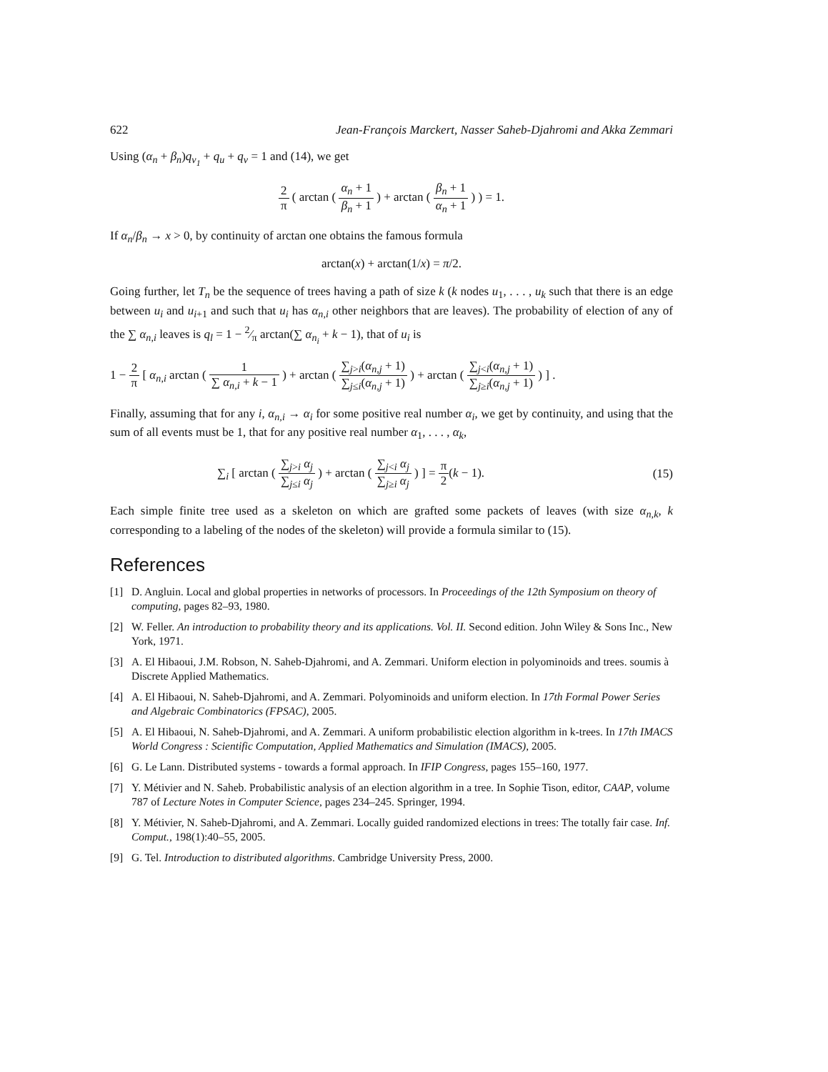622 Jean-François Marckert, Nasser Saheb-Djahromi and Akka Zemmari
Using (α<sub>n</sub> + β<sub>n</sub>)q<sub>v<sub>1</sub></sub> + q<sub>u</sub> + q<sub>v</sub> = 1 and (14), we get
2 π ( arctan ( α<sub>n</sub> + 1 β<sub>n</sub> + 1 ) + arctan ( β<sub>n</sub> + 1 α<sub>n</sub> + 1 ) ) = 1.
If α<sub>n</sub>/β<sub>n</sub> → x > 0, by continuity of arctan one obtains the famous formula
arctan(x) + arctan(1/x) = π/2.
Going further, let T<sub>n</sub> be the sequence of trees having a path of size k (k nodes u<sub>1</sub>, . . . , u<sub>k</sub> such that there is an edge between u<sub>i</sub> and u<sub>i+1</sub> and such that u<sub>i</sub> has α<sub>n,i</sub> other neighbors that are leaves). The probability of election of any of the ∑ α<sub>n,i</sub> leaves is q<sub>l</sub> = 1 − 2⁄π arctan(∑ α<sub>n<sub>i</sub></sub> + k − 1), that of u<sub>i</sub> is
1 − 2 π [ α<sub>n,i</sub> arctan ( 1 ∑ α<sub>n,i</sub> + k − 1 ) + arctan ( ∑<sub>j>i</sub>(α<sub>n,j</sub> + 1) ∑<sub>j≤i</sub>(α<sub>n,j</sub> + 1) ) + arctan ( ∑<sub>j<i</sub>(α<sub>n,j</sub> + 1) ∑<sub>j≥i</sub>(α<sub>n,j</sub> + 1) ) ] .
Finally, assuming that for any i, α<sub>n,i</sub> → α<sub>i</sub> for some positive real number α<sub>i</sub>, we get by continuity, and using that the sum of all events must be 1, that for any positive real number α<sub>1</sub>, . . . , α<sub>k</sub>,
∑<sub>i</sub> [ arctan ( ∑<sub>j>i</sub> α<sub>j</sub> ∑<sub>j≤i</sub> α<sub>j</sub> ) + arctan ( ∑<sub>j<i</sub> α<sub>j</sub> ∑<sub>j≥i</sub> α<sub>j</sub> ) ] = π 2(k − 1). (15)
Each simple finite tree used as a skeleton on which are grafted some packets of leaves (with size α<sub>n,k</sub>, k corresponding to a labeling of the nodes of the skeleton) will provide a formula similar to (15).
References
[1] D. Angluin. Local and global properties in networks of processors. In Proceedings of the 12th Symposium on theory of computing, pages 82–93, 1980.
[2] W. Feller. An introduction to probability theory and its applications. Vol. II. Second edition. John Wiley & Sons Inc., New York, 1971.
[3] A. El Hibaoui, J.M. Robson, N. Saheb-Djahromi, and A. Zemmari. Uniform election in polyominoids and trees. soumis à Discrete Applied Mathematics.
[4] A. El Hibaoui, N. Saheb-Djahromi, and A. Zemmari. Polyominoids and uniform election. In 17th Formal Power Series and Algebraic Combinatorics (FPSAC), 2005.
[5] A. El Hibaoui, N. Saheb-Djahromi, and A. Zemmari. A uniform probabilistic election algorithm in k-trees. In 17th IMACS World Congress : Scientific Computation, Applied Mathematics and Simulation (IMACS), 2005.
[6] G. Le Lann. Distributed systems - towards a formal approach. In IFIP Congress, pages 155–160, 1977.
[7] Y. Métivier and N. Saheb. Probabilistic analysis of an election algorithm in a tree. In Sophie Tison, editor, CAAP, volume 787 of Lecture Notes in Computer Science, pages 234–245. Springer, 1994.
[8] Y. Métivier, N. Saheb-Djahromi, and A. Zemmari. Locally guided randomized elections in trees: The totally fair case. Inf. Comput., 198(1):40–55, 2005.
[9] G. Tel. Introduction to distributed algorithms. Cambridge University Press, 2000.